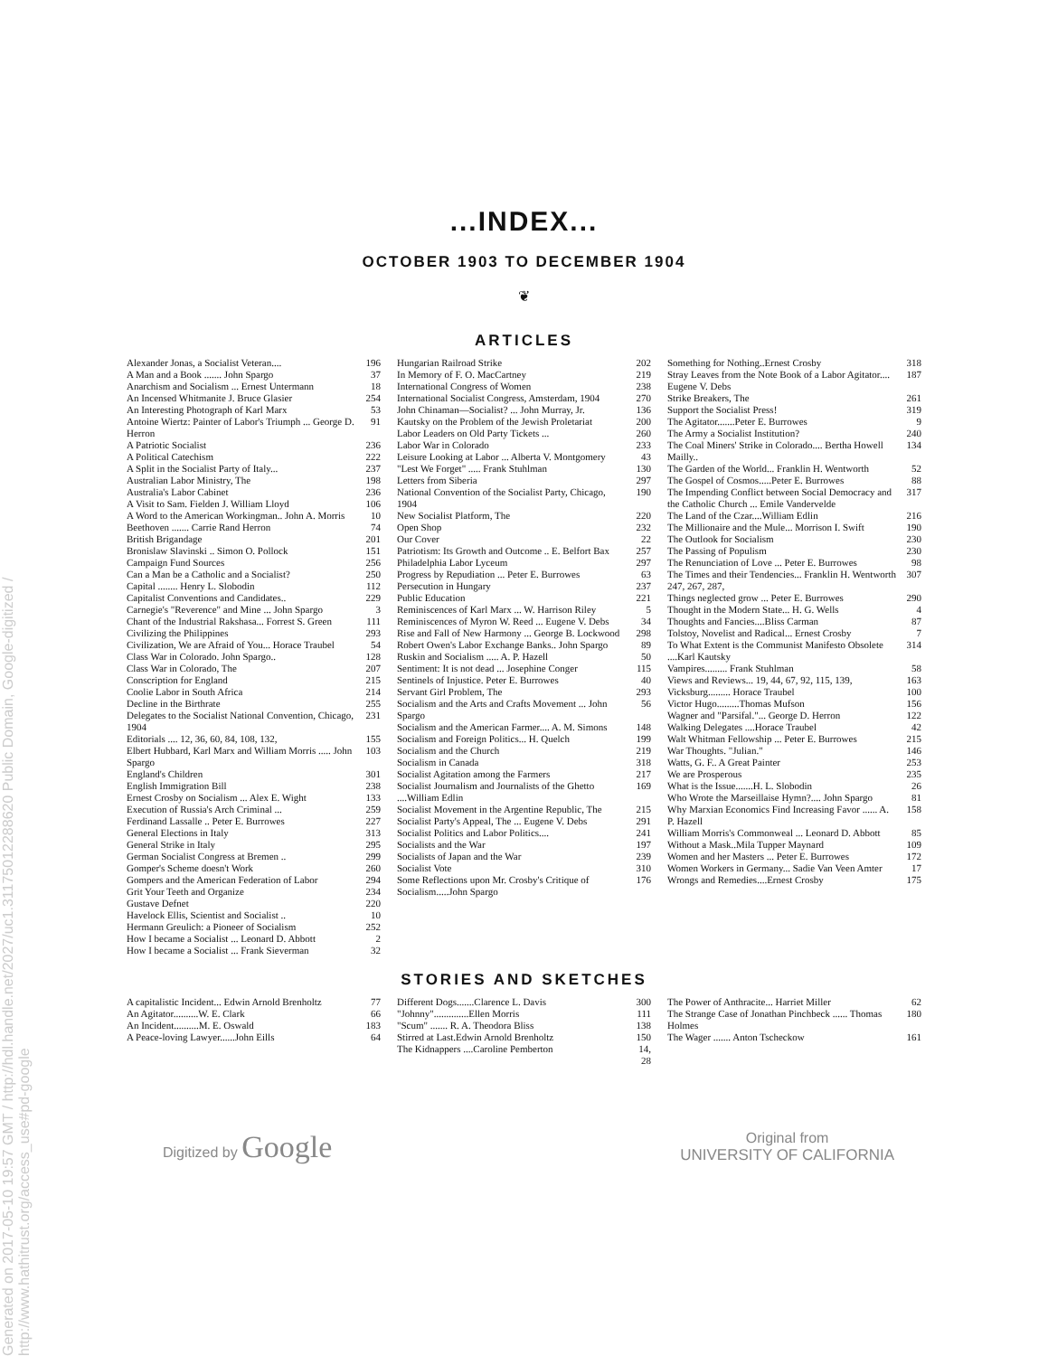Generated on 2017-05-10 19:57 GMT / http://hdl.handle.net/2027/uc1.31175012288620 Public Domain, Google-digitized / http://www.hathitrust.org/access_use#pd-google
...INDEX...
OCTOBER 1903 TO DECEMBER 1904
❦
ARTICLES
Alexander Jonas, a Socialist Veteran.... 196
A Man and a Book ....... John Spargo 37
Anarchism and Socialism ... Ernest Untermann 18
An Incensed Whitmanite J. Bruce Glasier 254
An Interesting Photograph of Karl Marx 53
Antoine Wiertz: Painter of Labor's Triumph ... George D. Herron 91
A Patriotic Socialist 236
A Political Catechism 222
A Split in the Socialist Party of Italy... 237
Australian Labor Ministry, The 198
Australia's Labor Cabinet 236
A Visit to Sam. Fielden J. William Lloyd 106
A Word to the American Workingman.. John A. Morris 10
Beethoven ....... Carrie Rand Herron 74
British Brigandage 201
Bronislaw Slavinski .. Simon O. Pollock 151
Campaign Fund Sources 256
Can a Man be a Catholic and a Socialist? 250
Capital ........ Henry L. Slobodin 112
Capitalist Conventions and Candidates.. 229
Carnegie's "Reverence" and Mine ... John Spargo 3
Chant of the Industrial Rakshasa... Forrest S. Green 111
Civilizing the Philippines 293
Civilization, We are Afraid of You... Horace Traubel 54
Class War in Colorado. John Spargo.. 128
Class War in Colorado, The 207
Conscription for England 215
Coolie Labor in South Africa 214
Decline in the Birthrate 255
Delegates to the Socialist National Convention, Chicago, 1904 231
Editorials .... 12, 36, 60, 84, 108, 132, 155
Elbert Hubbard, Karl Marx and William Morris ..... John Spargo 103
England's Children 301
English Immigration Bill 238
Ernest Crosby on Socialism ... Alex E. Wight 133
Execution of Russia's Arch Criminal ... 259
Ferdinand Lassalle .. Peter E. Burrowes 227
General Elections in Italy 313
General Strike in Italy 295
German Socialist Congress at Bremen .. 299
Gomper's Scheme doesn't Work 260
Gompers and the American Federation of Labor 294
Grit Your Teeth and Organize 234
Gustave Defnet 220
Havelock Ellis, Scientist and Socialist .. 10
Hermann Greulich: a Pioneer of Socialism 252
How I became a Socialist ... Leonard D. Abbott 2
How I became a Socialist ... Frank Sieverman 32
Hungarian Railroad Strike 202
In Memory of F. O. MacCartney 219
International Congress of Women 238
International Socialist Congress, Amsterdam, 1904 270
John Chinaman—Socialist? ... John Murray, Jr. 136
Kautsky on the Problem of the Jewish Proletariat 200
Labor Leaders on Old Party Tickets ... 260
Labor War in Colorado 233
Leisure Looking at Labor ... Alberta V. Montgomery 43
"Lest We Forget" ..... Frank Stuhlman 130
Letters from Siberia 297
National Convention of the Socialist Party, Chicago, 1904 190
New Socialist Platform, The 220
Open Shop 232
Our Cover 22
Patriotism: Its Growth and Outcome .. E. Belfort Bax 257
Philadelphia Labor Lyceum 297
Progress by Repudiation ... Peter E. Burrowes 63
Persecution in Hungary 237
Public Education 221
Reminiscences of Karl Marx ... W. Harrison Riley 5
Reminiscences of Myron W. Reed ... Eugene V. Debs 34
Rise and Fall of New Harmony ... George B. Lockwood 298
Robert Owen's Labor Exchange Banks.. John Spargo 89
Ruskin and Socialism ..... A. P. Hazell 50
Sentiment: It is not dead ... Josephine Conger 115
Sentinels of Injustice. Peter E. Burrowes 40
Servant Girl Problem, The 293
Socialism and the Arts and Crafts Movement ... John Spargo 56
Socialism and the American Farmer.... A. M. Simons 148
Socialism and Foreign Politics... H. Quelch 199
Socialism and the Church 219
Socialism in Canada 318
Socialist Agitation among the Farmers 217
Socialist Journalism and Journalists of the Ghetto ....William Edlin 169
Socialist Movement in the Argentine Republic, The 215
Socialist Party's Appeal, The ... Eugene V. Debs 291
Socialist Politics and Labor Politics.... 241
Socialists and the War 197
Socialists of Japan and the War 239
Socialist Vote 310
Some Reflections upon Mr. Crosby's Critique of Socialism.....John Spargo 176
Something for Nothing..Ernest Crosby 318
Stray Leaves from the Note Book of a Labor Agitator.... Eugene V. Debs 187
Strike Breakers, The 261
Support the Socialist Press! 319
The Agitator.......Peter E. Burrowes 9
The Army a Socialist Institution? 240
The Coal Miners' Strike in Colorado.... Bertha Howell Mailly.. 134
The Garden of the World... Franklin H. Wentworth 52
The Gospel of Cosmos.....Peter E. Burrowes 88
The Impending Conflict between Social Democracy and the Catholic Church ... Emile Vandervelde 317
The Land of the Czar....William Edlin 216
The Millionaire and the Mule... Morrison I. Swift 190
The Outlook for Socialism 230
The Passing of Populism 230
The Renunciation of Love ... Peter E. Burrowes 98
The Times and their Tendencies... Franklin H. Wentworth 247, 267, 287, 307
Things neglected grow ... Peter E. Burrowes 290
Thought in the Modern State... H. G. Wells 4
Thoughts and Fancies....Bliss Carman 87
Tolstoy, Novelist and Radical... Ernest Crosby 7
To What Extent is the Communist Manifesto Obsolete ....Karl Kautsky 314
Vampires......... Frank Stuhlman 58
Views and Reviews... 19, 44, 67, 92, 115, 139, 163
Vicksburg......... Horace Traubel 100
Victor Hugo.........Thomas Mufson 156
Wagner and "Parsifal."... George D. Herron 122
Walking Delegates ....Horace Traubel 42
Walt Whitman Fellowship ... Peter E. Burrowes 215
War Thoughts. "Julian." 146
Watts, G. F.. A Great Painter 253
We are Prosperous 235
What is the Issue.......H. L. Slobodin 26
Who Wrote the Marseillaise Hymn?.... John Spargo 81
Why Marxian Economics Find Increasing Favor ...... A. P. Hazell 158
William Morris's Commonweal ... Leonard D. Abbott 85
Without a Mask..Mila Tupper Maynard 109
Women and her Masters ... Peter E. Burrowes 172
Women Workers in Germany... Sadie Van Veen Amter 17
Wrongs and Remedies....Ernest Crosby 175
STORIES AND SKETCHES
A capitalistic Incident... Edwin Arnold Brenholtz 77
An Agitator..........W. E. Clark 66
An Incident..........M. E. Oswald 183
A Peace-loving Lawyer......John Eills 64
Different Dogs.......Clarence L. Davis 300
"Johnny"..............Ellen Morris 111
"Scum" ....... R. A. Theodora Bliss 138
Stirred at Last.Edwin Arnold Brenholtz 150
The Kidnappers ....Caroline Pemberton 14, 28
The Power of Anthracite... Harriet Miller 62
The Strange Case of Jonathan Pinchbeck ...... Thomas Holmes 180
The Wager ....... Anton Tscheckow 161
Digitized by Google
Original from
UNIVERSITY OF CALIFORNIA